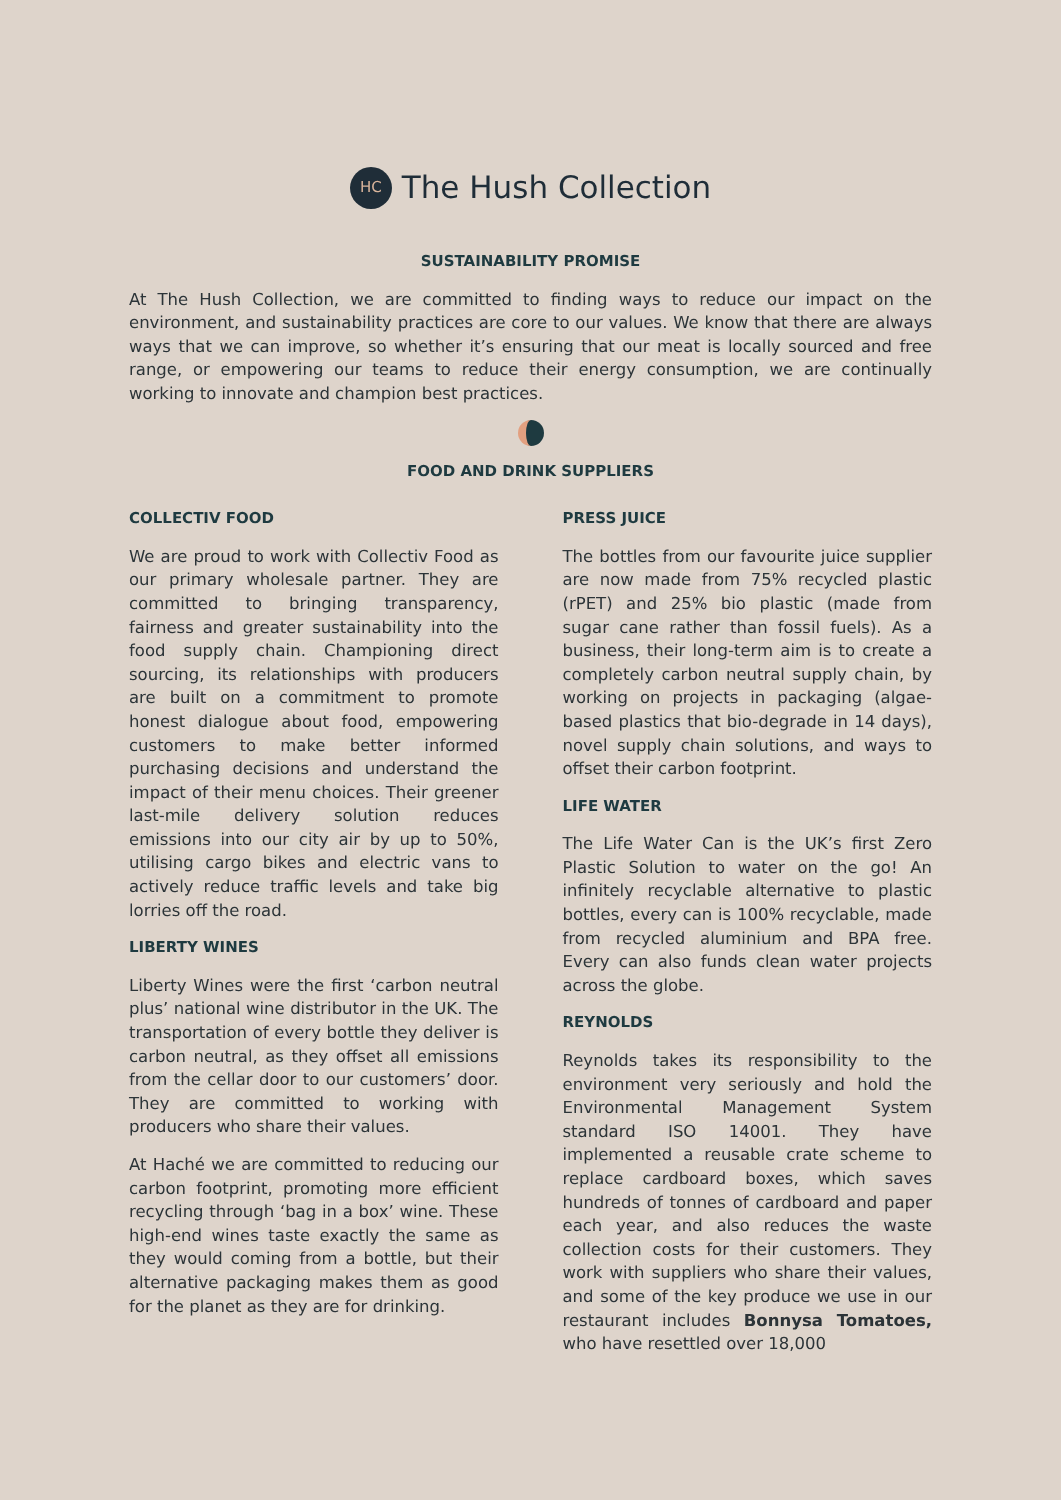HC
The Hush Collection
SUSTAINABILITY PROMISE
At The Hush Collection, we are committed to finding ways to reduce our impact on the environment, and sustainability practices are core to our values. We know that there are always ways that we can improve, so whether it’s ensuring that our meat is locally sourced and free range, or empowering our teams to reduce their energy consumption, we are continually working to innovate and champion best practices.
FOOD AND DRINK SUPPLIERS
COLLECTIV FOOD
We are proud to work with Collectiv Food as our primary wholesale partner. They are committed to bringing transparency, fairness and greater sustainability into the food supply chain. Championing direct sourcing, its relationships with producers are built on a commitment to promote honest dialogue about food, empowering customers to make better informed purchasing decisions and understand the impact of their menu choices. Their greener last-mile delivery solution reduces emissions into our city air by up to 50%, utilising cargo bikes and electric vans to actively reduce traffic levels and take big lorries off the road.
LIBERTY WINES
Liberty Wines were the first ‘carbon neutral plus’ national wine distributor in the UK. The transportation of every bottle they deliver is carbon neutral, as they offset all emissions from the cellar door to our customers’ door. They are committed to working with producers who share their values.
At Haché we are committed to reducing our carbon footprint, promoting more efficient recycling through ‘bag in a box’ wine. These high-end wines taste exactly the same as they would coming from a bottle, but their alternative packaging makes them as good for the planet as they are for drinking.
PRESS JUICE
The bottles from our favourite juice supplier are now made from 75% recycled plastic (rPET) and 25% bio plastic (made from sugar cane rather than fossil fuels). As a business, their long-term aim is to create a completely carbon neutral supply chain, by working on projects in packaging (algae-based plastics that bio-degrade in 14 days), novel supply chain solutions, and ways to offset their carbon footprint.
LIFE WATER
The Life Water Can is the UK’s first Zero Plastic Solution to water on the go! An infinitely recyclable alternative to plastic bottles, every can is 100% recyclable, made from recycled aluminium and BPA free. Every can also funds clean water projects across the globe.
REYNOLDS
Reynolds takes its responsibility to the environment very seriously and hold the Environmental Management System standard ISO 14001. They have implemented a reusable crate scheme to replace cardboard boxes, which saves hundreds of tonnes of cardboard and paper each year, and also reduces the waste collection costs for their customers. They work with suppliers who share their values, and some of the key produce we use in our restaurant includes Bonnysa Tomatoes, who have resettled over 18,000